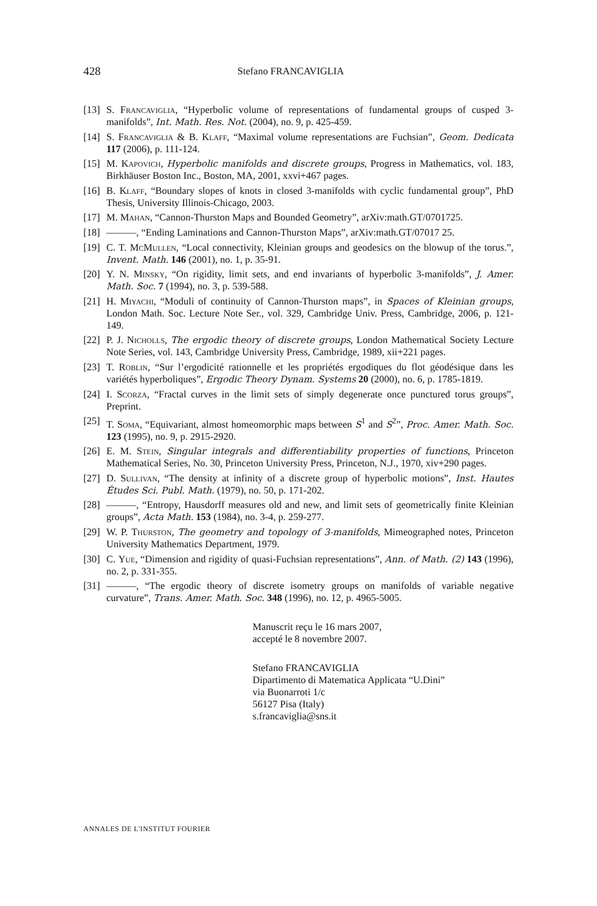428 Stefano FRANCAVIGLIA
[13] S. Francaviglia, “Hyperbolic volume of representations of fundamental groups of cusped 3-manifolds”, Int. Math. Res. Not. (2004), no. 9, p. 425-459.
[14] S. Francaviglia & B. Klaff, “Maximal volume representations are Fuchsian”, Geom. Dedicata 117 (2006), p. 111-124.
[15] M. Kapovich, Hyperbolic manifolds and discrete groups, Progress in Mathematics, vol. 183, Birkhäuser Boston Inc., Boston, MA, 2001, xxvi+467 pages.
[16] B. Klaff, “Boundary slopes of knots in closed 3-manifolds with cyclic fundamental group”, PhD Thesis, University Illinois-Chicago, 2003.
[17] M. Mahan, “Cannon-Thurston Maps and Bounded Geometry”, arXiv:math.GT/0701725.
[18] ———, “Ending Laminations and Cannon-Thurston Maps”, arXiv:math.GT/07017 25.
[19] C. T. McMullen, “Local connectivity, Kleinian groups and geodesics on the blowup of the torus.”, Invent. Math. 146 (2001), no. 1, p. 35-91.
[20] Y. N. Minsky, “On rigidity, limit sets, and end invariants of hyperbolic 3-manifolds”, J. Amer. Math. Soc. 7 (1994), no. 3, p. 539-588.
[21] H. Miyachi, “Moduli of continuity of Cannon-Thurston maps”, in Spaces of Kleinian groups, London Math. Soc. Lecture Note Ser., vol. 329, Cambridge Univ. Press, Cambridge, 2006, p. 121-149.
[22] P. J. Nicholls, The ergodic theory of discrete groups, London Mathematical Society Lecture Note Series, vol. 143, Cambridge University Press, Cambridge, 1989, xii+221 pages.
[23] T. Roblin, “Sur l’ergodicité rationnelle et les propriétés ergodiques du flot géodésique dans les variétés hyperboliques”, Ergodic Theory Dynam. Systems 20 (2000), no. 6, p. 1785-1819.
[24] I. Scorza, “Fractal curves in the limit sets of simply degenerate once punctured torus groups”, Preprint.
[25] T. Soma, “Equivariant, almost homeomorphic maps between S<sup>1</sup> and S<sup>2</sup>”, Proc. Amer. Math. Soc. 123 (1995), no. 9, p. 2915-2920.
[26] E. M. Stein, Singular integrals and differentiability properties of functions, Princeton Mathematical Series, No. 30, Princeton University Press, Princeton, N.J., 1970, xiv+290 pages.
[27] D. Sullivan, “The density at infinity of a discrete group of hyperbolic motions”, Inst. Hautes Études Sci. Publ. Math. (1979), no. 50, p. 171-202.
[28] ———, “Entropy, Hausdorff measures old and new, and limit sets of geometrically finite Kleinian groups”, Acta Math. 153 (1984), no. 3-4, p. 259-277.
[29] W. P. Thurston, The geometry and topology of 3-manifolds, Mimeographed notes, Princeton University Mathematics Department, 1979.
[30] C. Yue, “Dimension and rigidity of quasi-Fuchsian representations”, Ann. of Math. (2) 143 (1996), no. 2, p. 331-355.
[31] ———, “The ergodic theory of discrete isometry groups on manifolds of variable negative curvature”, Trans. Amer. Math. Soc. 348 (1996), no. 12, p. 4965-5005.
Manuscrit reçu le 16 mars 2007,
accepté le 8 novembre 2007.
Stefano FRANCAVIGLIA
Dipartimento di Matematica Applicata “U.Dini”
via Buonarroti 1/c
56127 Pisa (Italy)
s.francaviglia@sns.it
ANNALES DE L'INSTITUT FOURIER